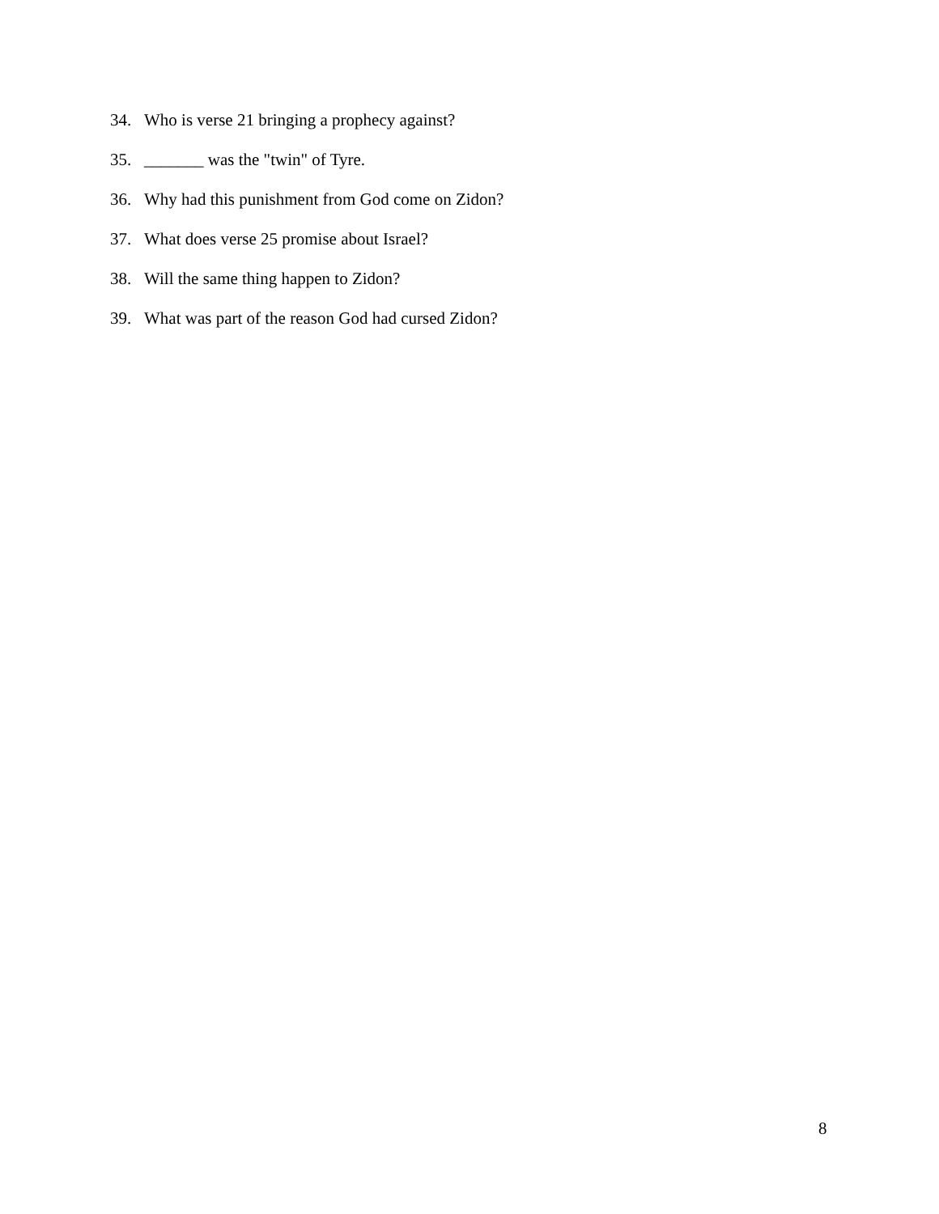34. Who is verse 21 bringing a prophecy against?
35. _______ was the "twin" of Tyre.
36. Why had this punishment from God come on Zidon?
37. What does verse 25 promise about Israel?
38. Will the same thing happen to Zidon?
39. What was part of the reason God had cursed Zidon?
8